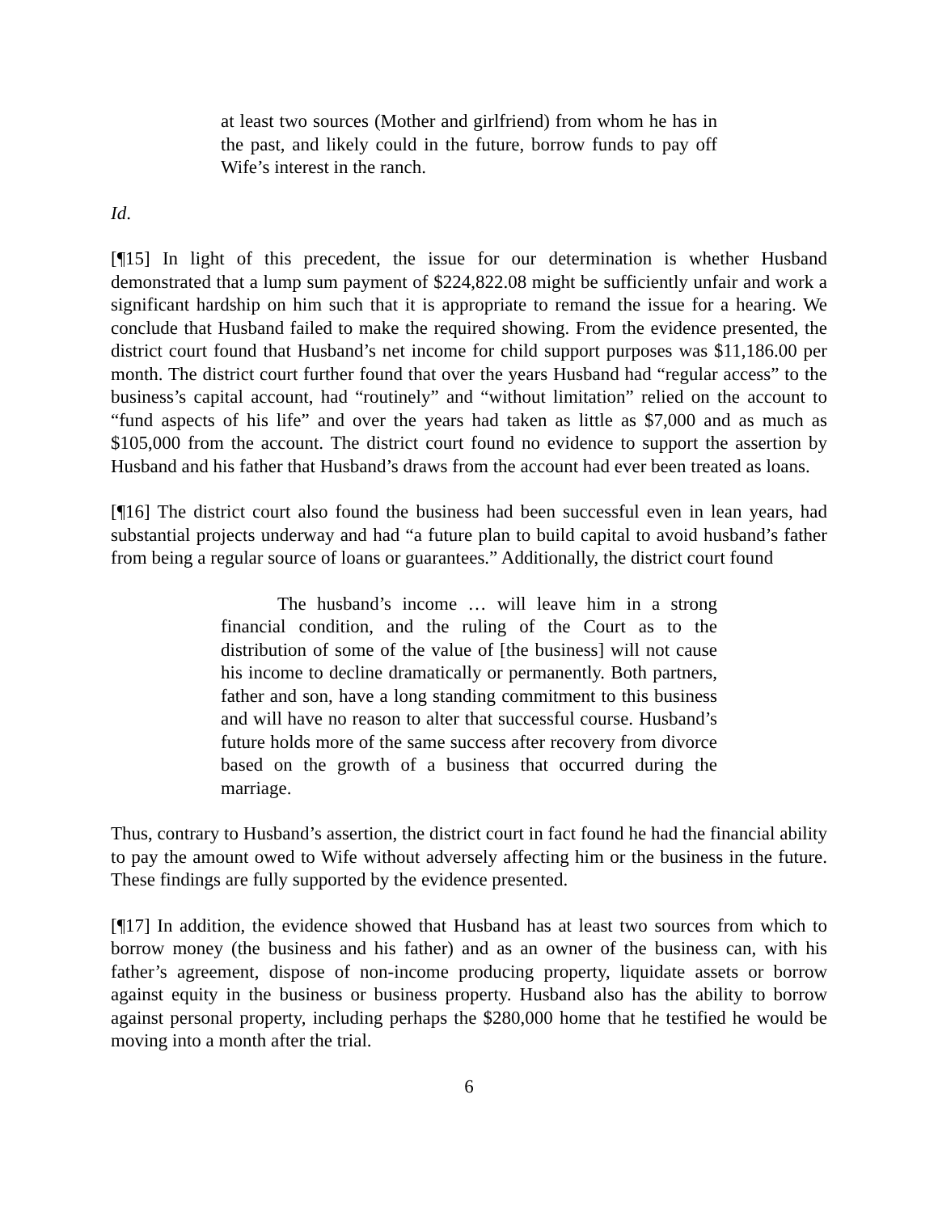at least two sources (Mother and girlfriend) from whom he has in the past, and likely could in the future, borrow funds to pay off Wife’s interest in the ranch.
Id.
[¶15] In light of this precedent, the issue for our determination is whether Husband demonstrated that a lump sum payment of $224,822.08 might be sufficiently unfair and work a significant hardship on him such that it is appropriate to remand the issue for a hearing. We conclude that Husband failed to make the required showing. From the evidence presented, the district court found that Husband’s net income for child support purposes was $11,186.00 per month. The district court further found that over the years Husband had “regular access” to the business’s capital account, had “routinely” and “without limitation” relied on the account to “fund aspects of his life” and over the years had taken as little as $7,000 and as much as $105,000 from the account. The district court found no evidence to support the assertion by Husband and his father that Husband’s draws from the account had ever been treated as loans.
[¶16] The district court also found the business had been successful even in lean years, had substantial projects underway and had “a future plan to build capital to avoid husband’s father from being a regular source of loans or guarantees.” Additionally, the district court found
The husband’s income … will leave him in a strong financial condition, and the ruling of the Court as to the distribution of some of the value of [the business] will not cause his income to decline dramatically or permanently. Both partners, father and son, have a long standing commitment to this business and will have no reason to alter that successful course. Husband’s future holds more of the same success after recovery from divorce based on the growth of a business that occurred during the marriage.
Thus, contrary to Husband’s assertion, the district court in fact found he had the financial ability to pay the amount owed to Wife without adversely affecting him or the business in the future. These findings are fully supported by the evidence presented.
[¶17] In addition, the evidence showed that Husband has at least two sources from which to borrow money (the business and his father) and as an owner of the business can, with his father’s agreement, dispose of non-income producing property, liquidate assets or borrow against equity in the business or business property. Husband also has the ability to borrow against personal property, including perhaps the $280,000 home that he testified he would be moving into a month after the trial.
6